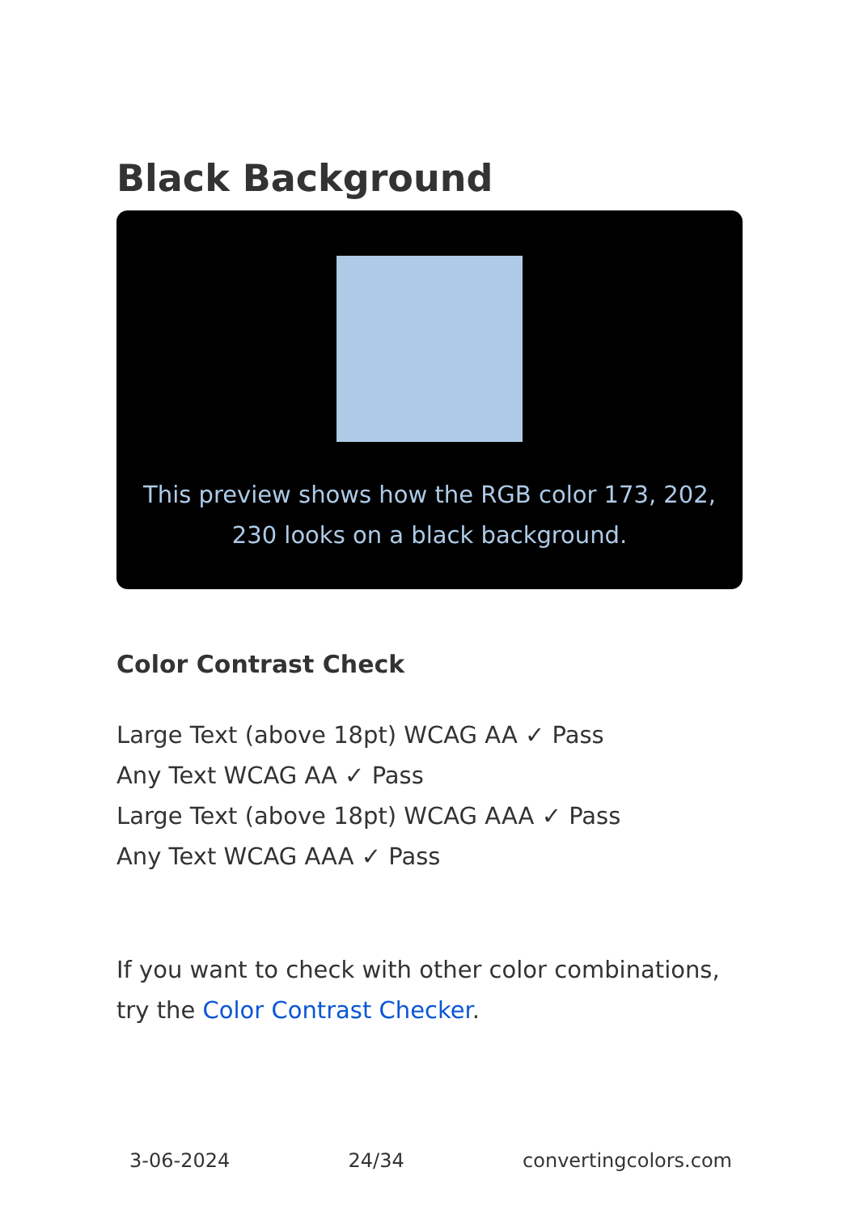Black Background
This preview shows how the RGB color 173, 202, 230 looks on a black background.
Color Contrast Check
Large Text (above 18pt) WCAG AA ✓ Pass
Any Text WCAG AA ✓ Pass
Large Text (above 18pt) WCAG AAA ✓ Pass
Any Text WCAG AAA ✓ Pass
If you want to check with other color combinations, try the Color Contrast Checker.
3-06-2024 24/34 convertingcolors.com